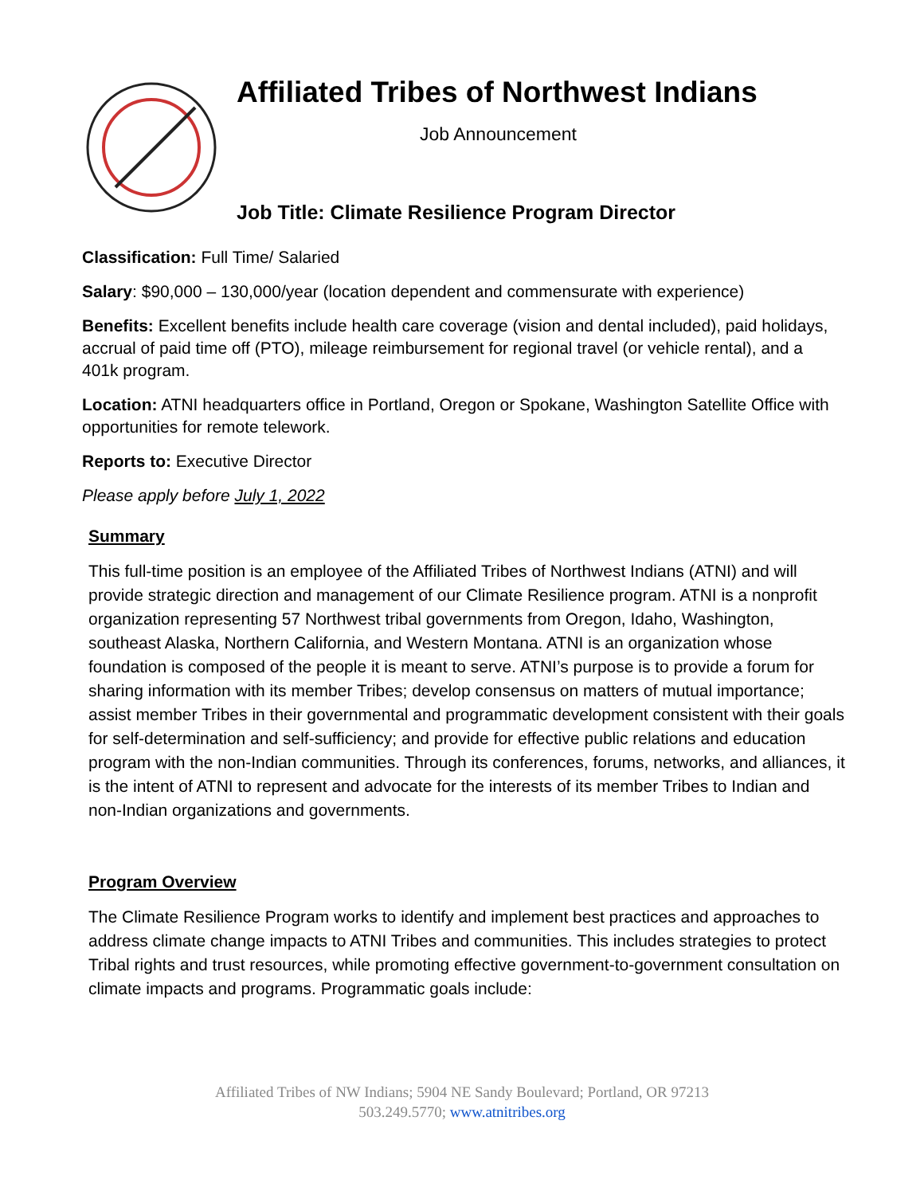Affiliated Tribes of Northwest Indians
Job Announcement
Job Title: Climate Resilience Program Director
Classification: Full Time/ Salaried
Salary: $90,000 – 130,000/year (location dependent and commensurate with experience)
Benefits: Excellent benefits include health care coverage (vision and dental included), paid holidays, accrual of paid time off (PTO), mileage reimbursement for regional travel (or vehicle rental), and a 401k program.
Location: ATNI headquarters office in Portland, Oregon or Spokane, Washington Satellite Office with opportunities for remote telework.
Reports to: Executive Director
Please apply before July 1, 2022
Summary
This full-time position is an employee of the Affiliated Tribes of Northwest Indians (ATNI) and will provide strategic direction and management of our Climate Resilience program. ATNI is a nonprofit organization representing 57 Northwest tribal governments from Oregon, Idaho, Washington, southeast Alaska, Northern California, and Western Montana. ATNI is an organization whose foundation is composed of the people it is meant to serve. ATNI’s purpose is to provide a forum for sharing information with its member Tribes; develop consensus on matters of mutual importance; assist member Tribes in their governmental and programmatic development consistent with their goals for self-determination and self-sufficiency; and provide for effective public relations and education program with the non-Indian communities. Through its conferences, forums, networks, and alliances, it is the intent of ATNI to represent and advocate for the interests of its member Tribes to Indian and non-Indian organizations and governments.
Program Overview
The Climate Resilience Program works to identify and implement best practices and approaches to address climate change impacts to ATNI Tribes and communities. This includes strategies to protect Tribal rights and trust resources, while promoting effective government-to-government consultation on climate impacts and programs. Programmatic goals include:
Affiliated Tribes of NW Indians; 5904 NE Sandy Boulevard; Portland, OR 97213
503.249.5770; www.atnitribes.org